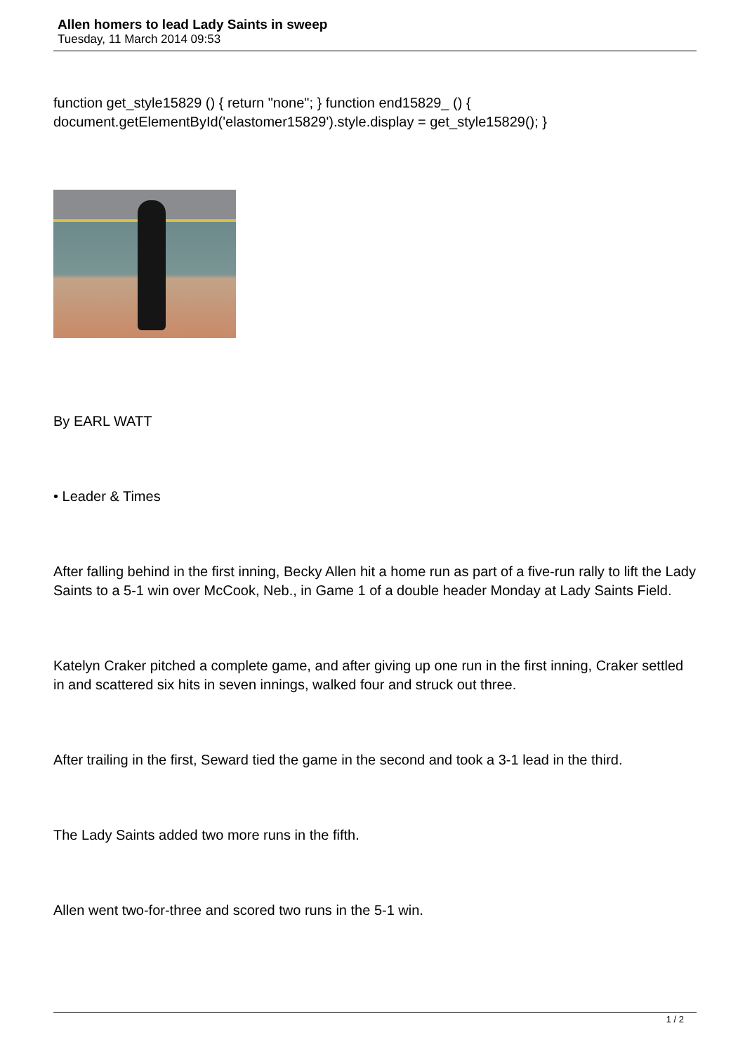Allen homers to lead Lady Saints in sweep
Tuesday, 11 March 2014 09:53
function get_style15829 () { return "none"; } function end15829_ () { document.getElementById('elastomer15829').style.display = get_style15829(); }
By EARL WATT
• Leader & Times
After falling behind in the first inning, Becky Allen hit a home run as part of a five-run rally to lift the Lady Saints to a 5-1 win over McCook, Neb., in Game 1 of a double header Monday at Lady Saints Field.
Katelyn Craker pitched a complete game, and after giving up one run in the first inning, Craker settled in and scattered six hits in seven innings, walked four and struck out three.
After trailing in the first, Seward tied the game in the second and took a 3-1 lead in the third.
The Lady Saints added two more runs in the fifth.
Allen went two-for-three and scored two runs in the 5-1 win.
1 / 2